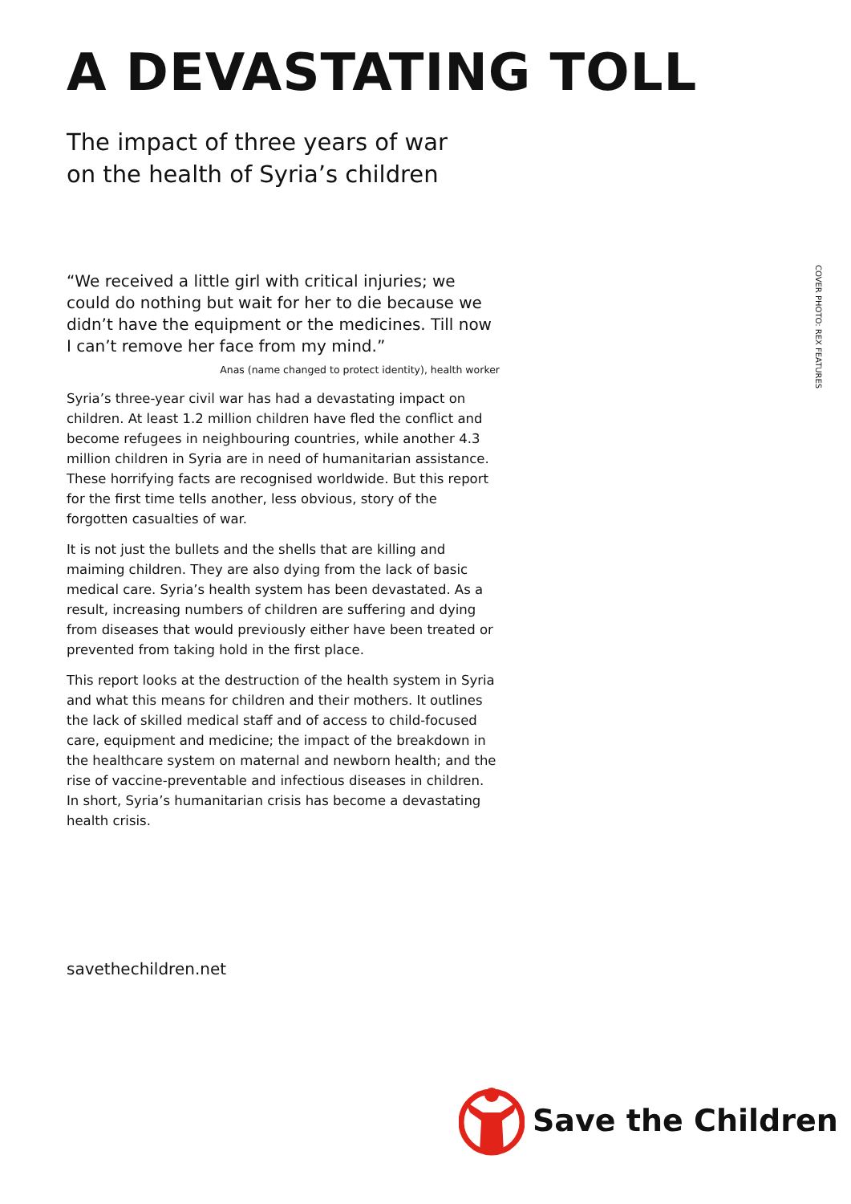A DEVASTATING TOLL
The impact of three years of war
on the health of Syria’s children
“We received a little girl with critical injuries; we could do nothing but wait for her to die because we didn’t have the equipment or the medicines. Till now I can’t remove her face from my mind.”
Anas (name changed to protect identity), health worker
Syria’s three-year civil war has had a devastating impact on children. At least 1.2 million children have fled the conflict and become refugees in neighbouring countries, while another 4.3 million children in Syria are in need of humanitarian assistance. These horrifying facts are recognised worldwide. But this report for the first time tells another, less obvious, story of the forgotten casualties of war.
It is not just the bullets and the shells that are killing and maiming children. They are also dying from the lack of basic medical care. Syria’s health system has been devastated. As a result, increasing numbers of children are suffering and dying from diseases that would previously either have been treated or prevented from taking hold in the first place.
This report looks at the destruction of the health system in Syria and what this means for children and their mothers. It outlines the lack of skilled medical staff and of access to child-focused care, equipment and medicine; the impact of the breakdown in the healthcare system on maternal and newborn health; and the rise of vaccine-preventable and infectious diseases in children. In short, Syria’s humanitarian crisis has become a devastating health crisis.
COVER PHOTO: REX FEATURES
savethechildren.net
Save the Children